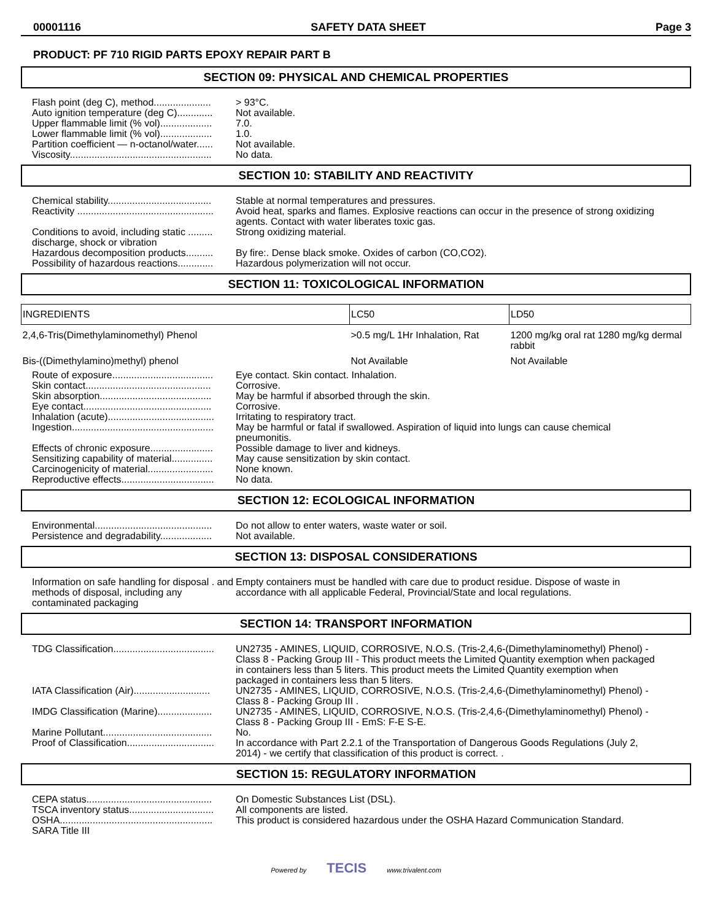00001116 SAFETY DATA SHEET Page 3
PRODUCT: PF 710 RIGID PARTS EPOXY REPAIR PART B
SECTION 09: PHYSICAL AND CHEMICAL PROPERTIES
| Flash point (deg C), method..................... | > 93°C. |
| Auto ignition temperature (deg C)............. | Not available. |
| Upper flammable limit (% vol)................... | 7.0. |
| Lower flammable limit (% vol)................... | 1.0. |
| Partition coefficient — n-octanol/water...... | Not available. |
| Viscosity.................................................... | No data. |
SECTION 10: STABILITY AND REACTIVITY
| Chemical stability...................................... | Stable at normal temperatures and pressures. |
| Reactivity .................................................. | Avoid heat, sparks and flames. Explosive reactions can occur in the presence of strong oxidizing agents. Contact with water liberates toxic gas. |
| Conditions to avoid, including static ......... discharge, shock or vibration | Strong oxidizing material. |
| Hazardous decomposition products.......... | By fire:. Dense black smoke. Oxides of carbon (CO,CO2). |
| Possibility of hazardous reactions............. | Hazardous polymerization will not occur. |
SECTION 11: TOXICOLOGICAL INFORMATION
| INGREDIENTS | LC50 | LD50 |
| --- | --- | --- |
| 2,4,6-Tris(Dimethylaminomethyl) Phenol | >0.5 mg/L 1Hr Inhalation, Rat | 1200 mg/kg oral rat 1280 mg/kg dermal rabbit |
| Bis-((Dimethylamino)methyl) phenol | Not Available | Not Available |
| Route of exposure..................................... | Eye contact. Skin contact. Inhalation. |
| Skin contact.............................................. | Corrosive. |
| Skin absorption......................................... | May be harmful if absorbed through the skin. |
| Eye contact............................................... | Corrosive. |
| Inhalation (acute)....................................... | Irritating to respiratory tract. |
| Ingestion.................................................... | May be harmful or fatal if swallowed. Aspiration of liquid into lungs can cause chemical pneumonitis. |
| Effects of chronic exposure....................... | Possible damage to liver and kidneys. |
| Sensitizing capability of material............... | May cause sensitization by skin contact. |
| Carcinogenicity of material........................ | None known. |
| Reproductive effects.................................. | No data. |
SECTION 12: ECOLOGICAL INFORMATION
| Environmental........................................... | Do not allow to enter waters, waste water or soil. |
| Persistence and degradability................... | Not available. |
SECTION 13: DISPOSAL CONSIDERATIONS
| Information on safe handling for disposal . and methods of disposal, including any contaminated packaging | Empty containers must be handled with care due to product residue. Dispose of waste in accordance with all applicable Federal, Provincial/State and local regulations. |
SECTION 14: TRANSPORT INFORMATION
| TDG Classification..................................... | UN2735 - AMINES, LIQUID, CORROSIVE, N.O.S. (Tris-2,4,6-(Dimethylaminomethyl) Phenol) - Class 8 - Packing Group III - This product meets the Limited Quantity exemption when packaged in containers less than 5 liters. This product meets the Limited Quantity exemption when packaged in containers less than 5 liters. |
| IATA Classification (Air)............................ | UN2735 - AMINES, LIQUID, CORROSIVE, N.O.S. (Tris-2,4,6-(Dimethylaminomethyl) Phenol) - Class 8 - Packing Group III . |
| IMDG Classification (Marine).................... | UN2735 - AMINES, LIQUID, CORROSIVE, N.O.S. (Tris-2,4,6-(Dimethylaminomethyl) Phenol) - Class 8 - Packing Group III - EmS: F-E S-E. |
| Marine Pollutant........................................ | No. |
| Proof of Classification................................ | In accordance with Part 2.2.1 of the Transportation of Dangerous Goods Regulations (July 2, 2014) - we certify that classification of this product is correct. . |
SECTION 15: REGULATORY INFORMATION
| CEPA status.............................................. | On Domestic Substances List (DSL). |
| TSCA inventory status............................... | All components are listed. |
| OSHA........................................................ | This product is considered hazardous under the OSHA Hazard Communication Standard. |
| SARA Title III | |
Powered by TECIS www.trivalent.com